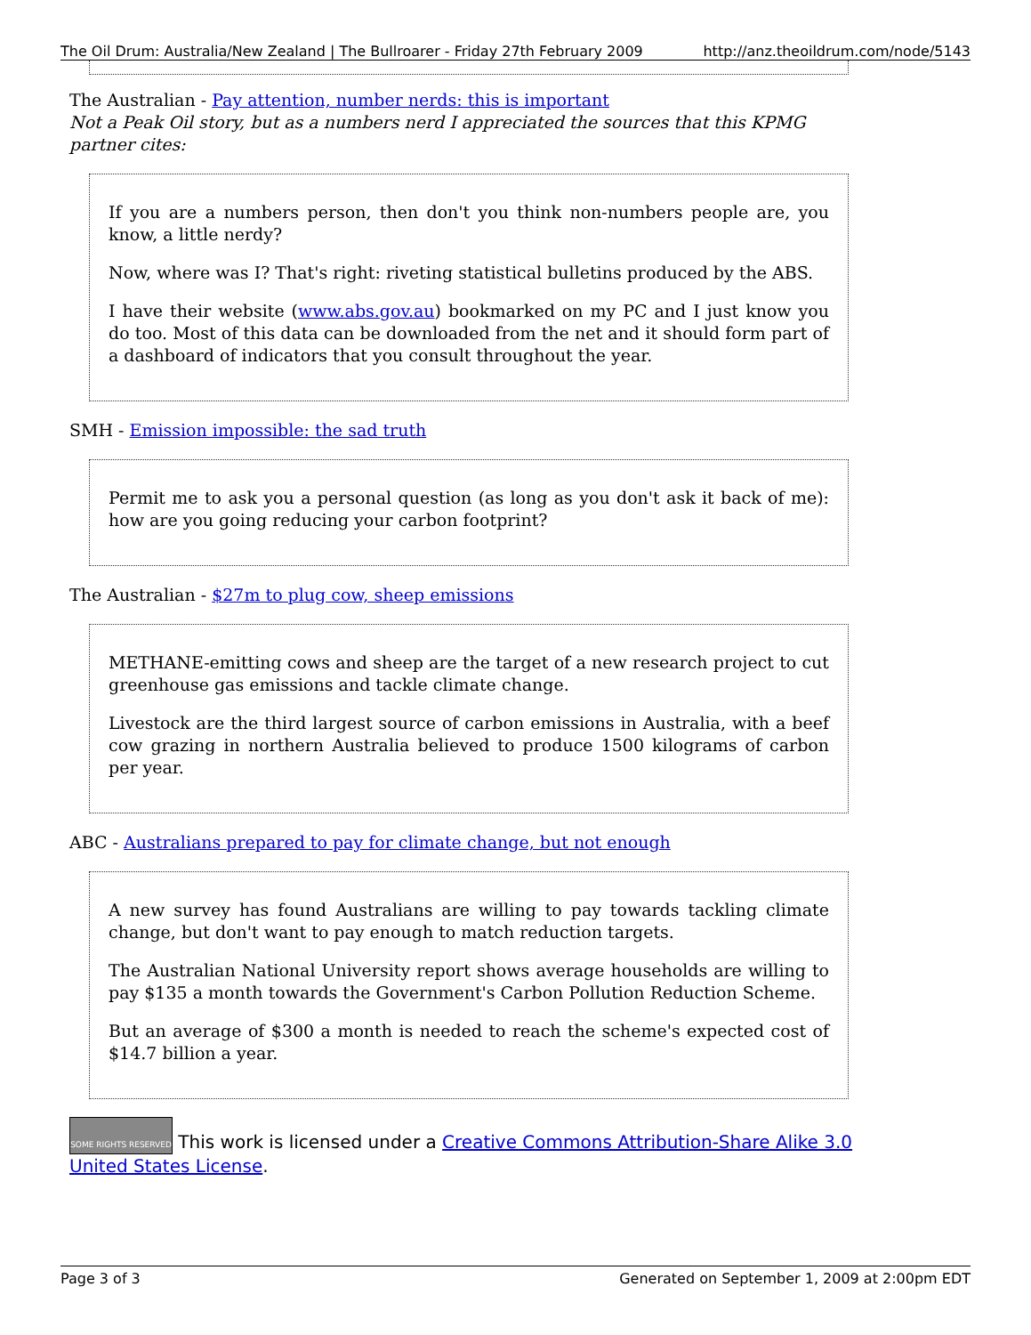The Oil Drum: Australia/New Zealand | The Bullroarer - Friday 27th February 2009 http://anz.theoildrum.com/node/5143
The Australian - Pay attention, number nerds: this is important
Not a Peak Oil story, but as a numbers nerd I appreciated the sources that this KPMG partner cites:
If you are a numbers person, then don't you think non-numbers people are, you know, a little nerdy?
Now, where was I? That's right: riveting statistical bulletins produced by the ABS.
I have their website (www.abs.gov.au) bookmarked on my PC and I just know you do too. Most of this data can be downloaded from the net and it should form part of a dashboard of indicators that you consult throughout the year.
SMH - Emission impossible: the sad truth
Permit me to ask you a personal question (as long as you don't ask it back of me): how are you going reducing your carbon footprint?
The Australian - $27m to plug cow, sheep emissions
METHANE-emitting cows and sheep are the target of a new research project to cut greenhouse gas emissions and tackle climate change.
Livestock are the third largest source of carbon emissions in Australia, with a beef cow grazing in northern Australia believed to produce 1500 kilograms of carbon per year.
ABC - Australians prepared to pay for climate change, but not enough
A new survey has found Australians are willing to pay towards tackling climate change, but don't want to pay enough to match reduction targets.
The Australian National University report shows average households are willing to pay $135 a month towards the Government's Carbon Pollution Reduction Scheme.
But an average of $300 a month is needed to reach the scheme's expected cost of $14.7 billion a year.
SOME RIGHTS RESERVED This work is licensed under a Creative Commons Attribution-Share Alike 3.0 United States License.
Page 3 of 3 Generated on September 1, 2009 at 2:00pm EDT